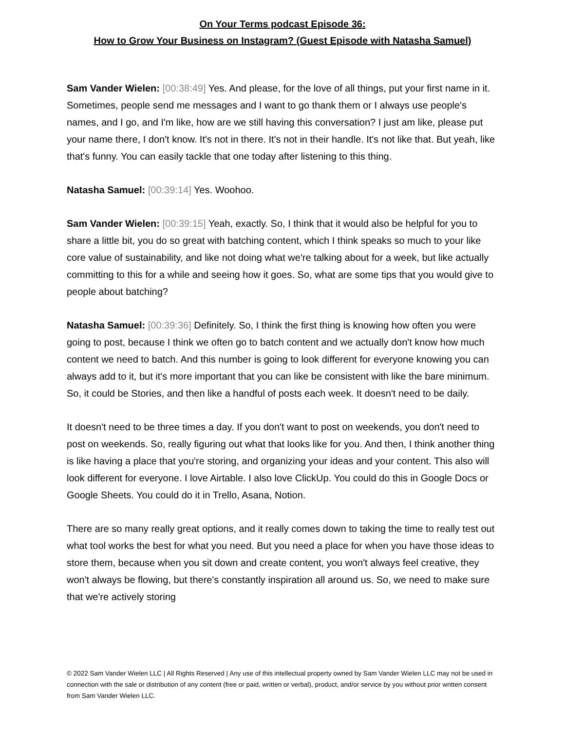On Your Terms podcast Episode 36:
How to Grow Your Business on Instagram? (Guest Episode with Natasha Samuel)
Sam Vander Wielen: [00:38:49] Yes. And please, for the love of all things, put your first name in it. Sometimes, people send me messages and I want to go thank them or I always use people's names, and I go, and I'm like, how are we still having this conversation? I just am like, please put your name there, I don't know. It's not in there. It's not in their handle. It's not like that. But yeah, like that's funny. You can easily tackle that one today after listening to this thing.
Natasha Samuel: [00:39:14] Yes. Woohoo.
Sam Vander Wielen: [00:39:15] Yeah, exactly. So, I think that it would also be helpful for you to share a little bit, you do so great with batching content, which I think speaks so much to your like core value of sustainability, and like not doing what we're talking about for a week, but like actually committing to this for a while and seeing how it goes. So, what are some tips that you would give to people about batching?
Natasha Samuel: [00:39:36] Definitely. So, I think the first thing is knowing how often you were going to post, because I think we often go to batch content and we actually don't know how much content we need to batch. And this number is going to look different for everyone knowing you can always add to it, but it's more important that you can like be consistent with like the bare minimum. So, it could be Stories, and then like a handful of posts each week. It doesn't need to be daily.
It doesn't need to be three times a day. If you don't want to post on weekends, you don't need to post on weekends. So, really figuring out what that looks like for you. And then, I think another thing is like having a place that you're storing, and organizing your ideas and your content. This also will look different for everyone. I love Airtable. I also love ClickUp. You could do this in Google Docs or Google Sheets. You could do it in Trello, Asana, Notion.
There are so many really great options, and it really comes down to taking the time to really test out what tool works the best for what you need. But you need a place for when you have those ideas to store them, because when you sit down and create content, you won't always feel creative, they won't always be flowing, but there's constantly inspiration all around us. So, we need to make sure that we're actively storing
© 2022 Sam Vander Wielen LLC | All Rights Reserved | Any use of this intellectual property owned by Sam Vander Wielen LLC may not be used in connection with the sale or distribution of any content (free or paid, written or verbal), product, and/or service by you without prior written consent from Sam Vander Wielen LLC.